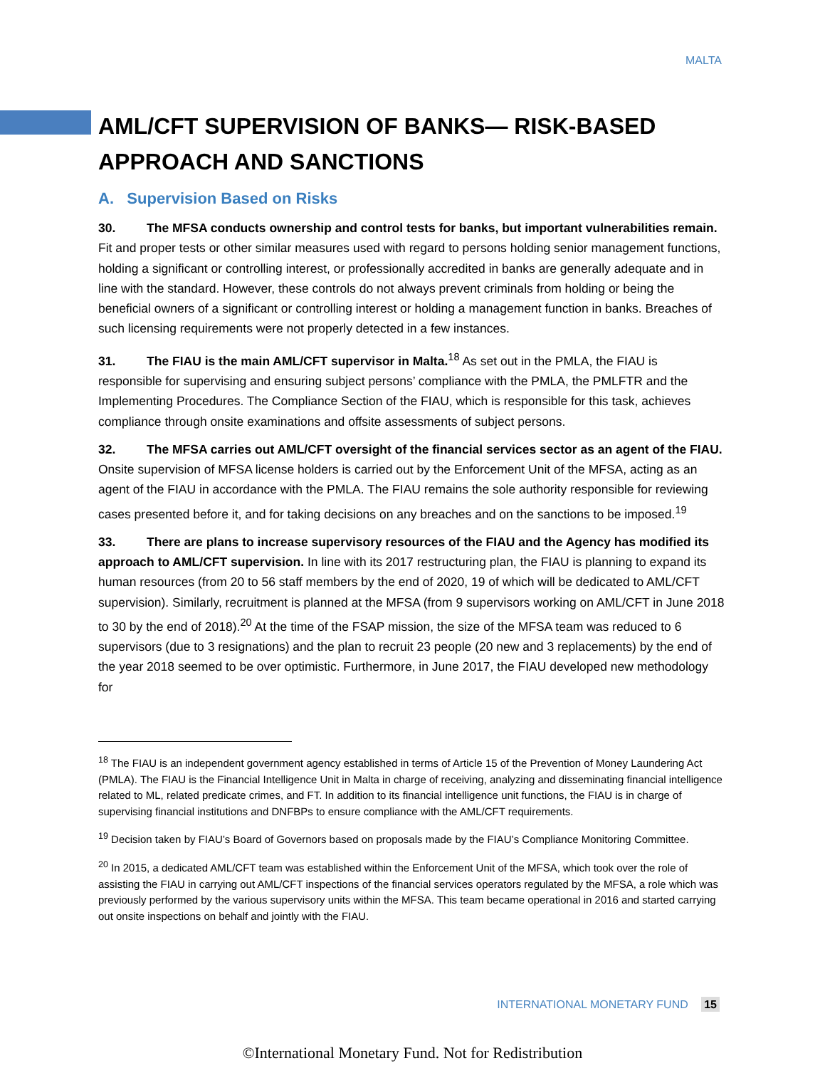MALTA
AML/CFT SUPERVISION OF BANKS— RISK-BASED APPROACH AND SANCTIONS
A. Supervision Based on Risks
30. The MFSA conducts ownership and control tests for banks, but important vulnerabilities remain. Fit and proper tests or other similar measures used with regard to persons holding senior management functions, holding a significant or controlling interest, or professionally accredited in banks are generally adequate and in line with the standard. However, these controls do not always prevent criminals from holding or being the beneficial owners of a significant or controlling interest or holding a management function in banks. Breaches of such licensing requirements were not properly detected in a few instances.
31. The FIAU is the main AML/CFT supervisor in Malta.<sup>18</sup> As set out in the PMLA, the FIAU is responsible for supervising and ensuring subject persons’ compliance with the PMLA, the PMLFTR and the Implementing Procedures. The Compliance Section of the FIAU, which is responsible for this task, achieves compliance through onsite examinations and offsite assessments of subject persons.
32. The MFSA carries out AML/CFT oversight of the financial services sector as an agent of the FIAU. Onsite supervision of MFSA license holders is carried out by the Enforcement Unit of the MFSA, acting as an agent of the FIAU in accordance with the PMLA. The FIAU remains the sole authority responsible for reviewing cases presented before it, and for taking decisions on any breaches and on the sanctions to be imposed.<sup>19</sup>
33. There are plans to increase supervisory resources of the FIAU and the Agency has modified its approach to AML/CFT supervision. In line with its 2017 restructuring plan, the FIAU is planning to expand its human resources (from 20 to 56 staff members by the end of 2020, 19 of which will be dedicated to AML/CFT supervision). Similarly, recruitment is planned at the MFSA (from 9 supervisors working on AML/CFT in June 2018 to 30 by the end of 2018).<sup>20</sup> At the time of the FSAP mission, the size of the MFSA team was reduced to 6 supervisors (due to 3 resignations) and the plan to recruit 23 people (20 new and 3 replacements) by the end of the year 2018 seemed to be over optimistic. Furthermore, in June 2017, the FIAU developed new methodology for
<sup>18</sup> The FIAU is an independent government agency established in terms of Article 15 of the Prevention of Money Laundering Act (PMLA). The FIAU is the Financial Intelligence Unit in Malta in charge of receiving, analyzing and disseminating financial intelligence related to ML, related predicate crimes, and FT. In addition to its financial intelligence unit functions, the FIAU is in charge of supervising financial institutions and DNFBPs to ensure compliance with the AML/CFT requirements.
<sup>19</sup> Decision taken by FIAU’s Board of Governors based on proposals made by the FIAU’s Compliance Monitoring Committee.
<sup>20</sup> In 2015, a dedicated AML/CFT team was established within the Enforcement Unit of the MFSA, which took over the role of assisting the FIAU in carrying out AML/CFT inspections of the financial services operators regulated by the MFSA, a role which was previously performed by the various supervisory units within the MFSA. This team became operational in 2016 and started carrying out onsite inspections on behalf and jointly with the FIAU.
INTERNATIONAL MONETARY FUND 15
©International Monetary Fund. Not for Redistribution